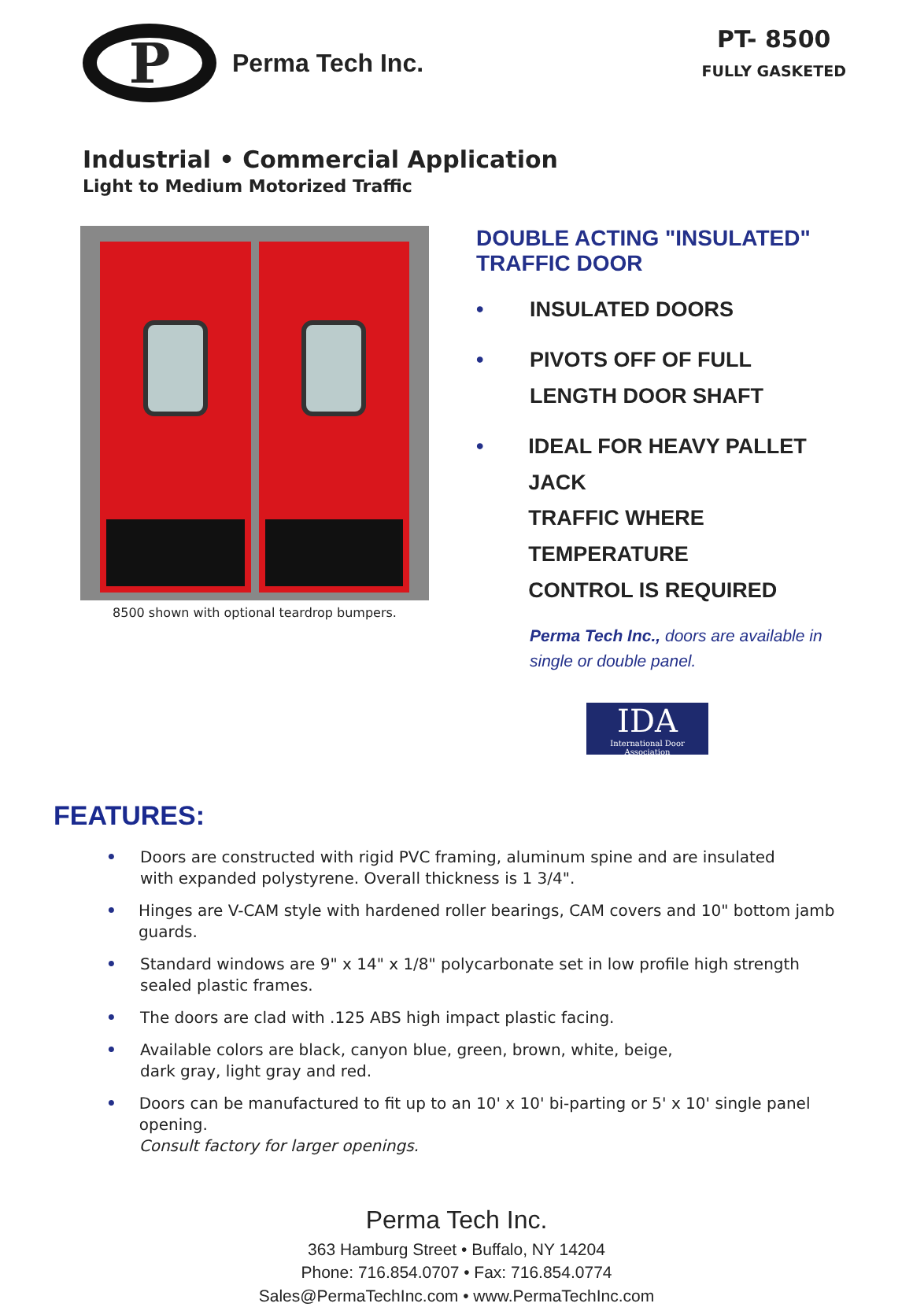P
Perma Tech Inc.
PT- 8500
FULLY GASKETED
Industrial • Commercial Application
Light to Medium Motorized Traffic
8500 shown with optional teardrop bumpers.
DOUBLE ACTING "INSULATED" TRAFFIC DOOR
• INSULATED DOORS
• PIVOTS OFF OF FULL
LENGTH DOOR SHAFT
• IDEAL FOR HEAVY PALLET JACK
TRAFFIC WHERE TEMPERATURE
CONTROL IS REQUIRED
Perma Tech Inc., doors are available in single or double panel.
IDA
International Door Association
FEATURES:
• Doors are constructed with rigid PVC framing, aluminum spine and are insulated
with expanded polystyrene. Overall thickness is 1 3/4".
• Hinges are V-CAM style with hardened roller bearings, CAM covers and 10" bottom jamb guards.
• Standard windows are 9" x 14" x 1/8" polycarbonate set in low profile high strength
sealed plastic frames.
• The doors are clad with .125 ABS high impact plastic facing.
• Available colors are black, canyon blue, green, brown, white, beige,
dark gray, light gray and red.
• Doors can be manufactured to fit up to an 10' x 10' bi-parting or 5' x 10' single panel opening.
Consult factory for larger openings.
Perma Tech Inc.
363 Hamburg Street • Buffalo, NY 14204
Phone: 716.854.0707 • Fax: 716.854.0774
Sales@PermaTechInc.com • www.PermaTechInc.com